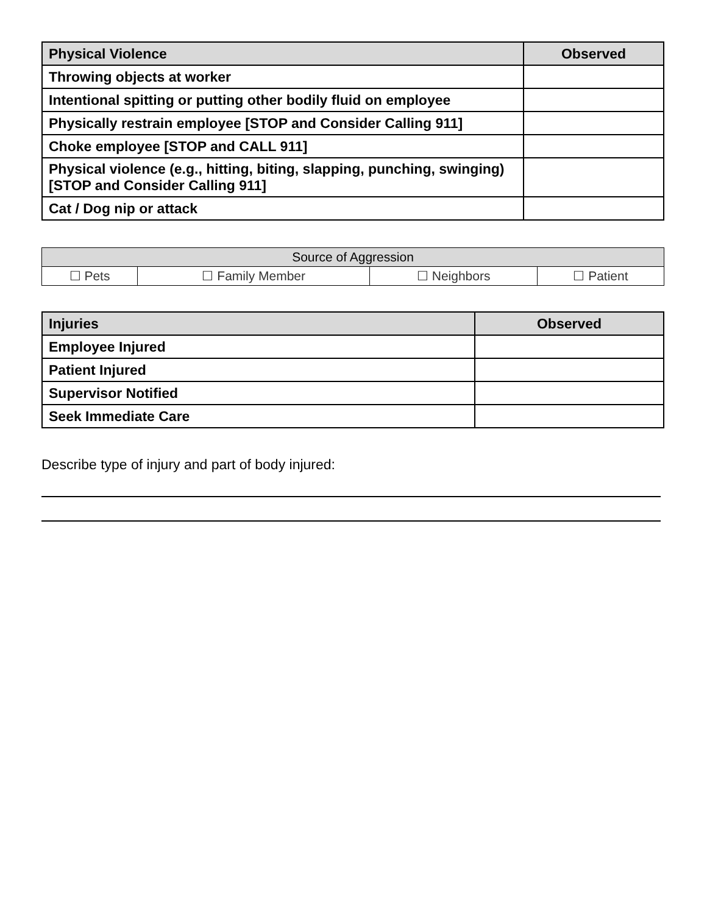| Physical Violence | Observed |
| --- | --- |
| Throwing objects at worker | |
| Intentional spitting or putting other bodily fluid on employee | |
| Physically restrain employee [STOP and Consider Calling 911] | |
| Choke employee [STOP and CALL 911] | |
| Physical violence (e.g., hitting, biting, slapping, punching, swinging) [STOP and Consider Calling 911] | |
| Cat / Dog nip or attack | |
| Source of Aggression | | | |
| --- | --- | --- | --- |
| ☐ Pets | ☐ Family Member | ☐ Neighbors | ☐ Patient |
| Injuries | Observed |
| --- | --- |
| Employee Injured | |
| Patient Injured | |
| Supervisor Notified | |
| Seek Immediate Care | |
Describe type of injury and part of body injured: